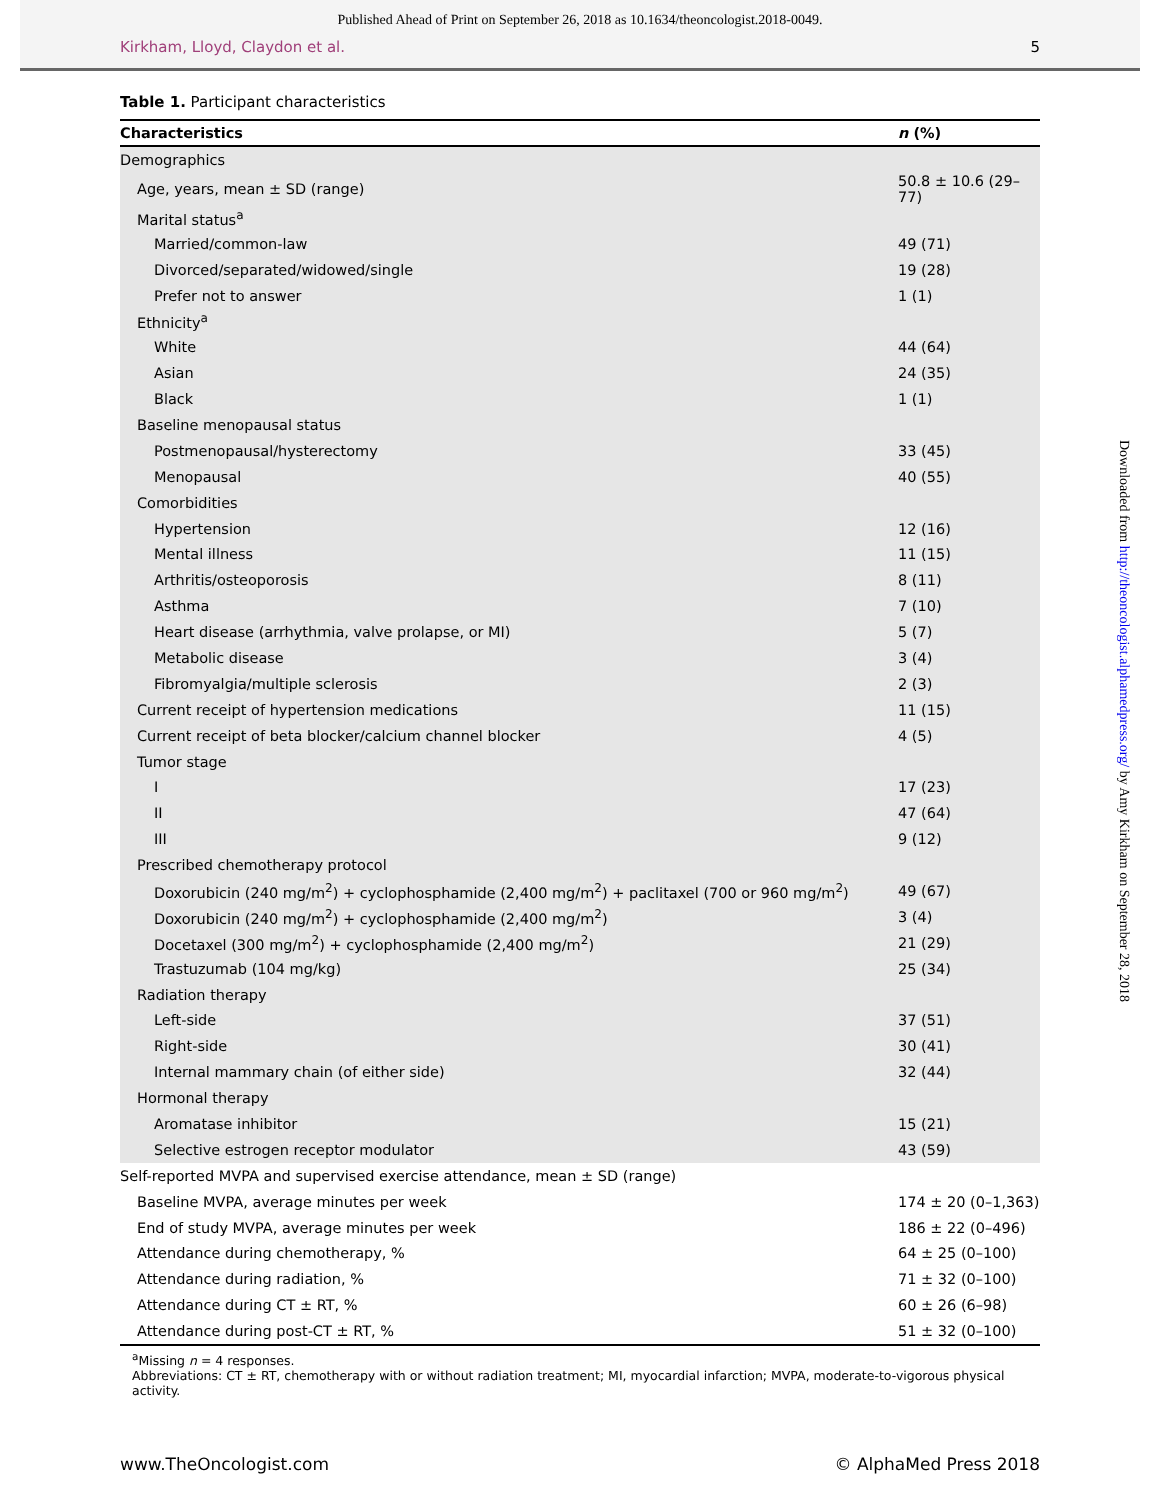Published Ahead of Print on September 26, 2018 as 10.1634/theoncologist.2018-0049.
Kirkham, Lloyd, Claydon et al. 5
Downloaded from http://theoncologist.alphamedpress.org/ by Amy Kirkham on September 28, 2018
Table 1. Participant characteristics
| Characteristics | n (%) |
| --- | --- |
| Demographics | |
| Age, years, mean ± SD (range) | 50.8 ± 10.6 (29–77) |
| Marital status<sup>a</sup> | |
| Married/common-law | 49 (71) |
| Divorced/separated/widowed/single | 19 (28) |
| Prefer not to answer | 1 (1) |
| Ethnicity<sup>a</sup> | |
| White | 44 (64) |
| Asian | 24 (35) |
| Black | 1 (1) |
| Baseline menopausal status | |
| Postmenopausal/hysterectomy | 33 (45) |
| Menopausal | 40 (55) |
| Comorbidities | |
| Hypertension | 12 (16) |
| Mental illness | 11 (15) |
| Arthritis/osteoporosis | 8 (11) |
| Asthma | 7 (10) |
| Heart disease (arrhythmia, valve prolapse, or MI) | 5 (7) |
| Metabolic disease | 3 (4) |
| Fibromyalgia/multiple sclerosis | 2 (3) |
| Current receipt of hypertension medications | 11 (15) |
| Current receipt of beta blocker/calcium channel blocker | 4 (5) |
| Tumor stage | |
| I | 17 (23) |
| II | 47 (64) |
| III | 9 (12) |
| Prescribed chemotherapy protocol | |
| Doxorubicin (240 mg/m<sup>2</sup>) + cyclophosphamide (2,400 mg/m<sup>2</sup>) + paclitaxel (700 or 960 mg/m<sup>2</sup>) | 49 (67) |
| Doxorubicin (240 mg/m<sup>2</sup>) + cyclophosphamide (2,400 mg/m<sup>2</sup>) | 3 (4) |
| Docetaxel (300 mg/m<sup>2</sup>) + cyclophosphamide (2,400 mg/m<sup>2</sup>) | 21 (29) |
| Trastuzumab (104 mg/kg) | 25 (34) |
| Radiation therapy | |
| Left-side | 37 (51) |
| Right-side | 30 (41) |
| Internal mammary chain (of either side) | 32 (44) |
| Hormonal therapy | |
| Aromatase inhibitor | 15 (21) |
| Selective estrogen receptor modulator | 43 (59) |
| Self-reported MVPA and supervised exercise attendance, mean ± SD (range) | |
| Baseline MVPA, average minutes per week | 174 ± 20 (0–1,363) |
| End of study MVPA, average minutes per week | 186 ± 22 (0–496) |
| Attendance during chemotherapy, % | 64 ± 25 (0–100) |
| Attendance during radiation, % | 71 ± 32 (0–100) |
| Attendance during CT ± RT, % | 60 ± 26 (6–98) |
| Attendance during post-CT ± RT, % | 51 ± 32 (0–100) |
<sup>a</sup> Missing n = 4 responses.
Abbreviations: CT ± RT, chemotherapy with or without radiation treatment; MI, myocardial infarction; MVPA, moderate-to-vigorous physical activity.
www.TheOncologist.com © AlphaMed Press 2018